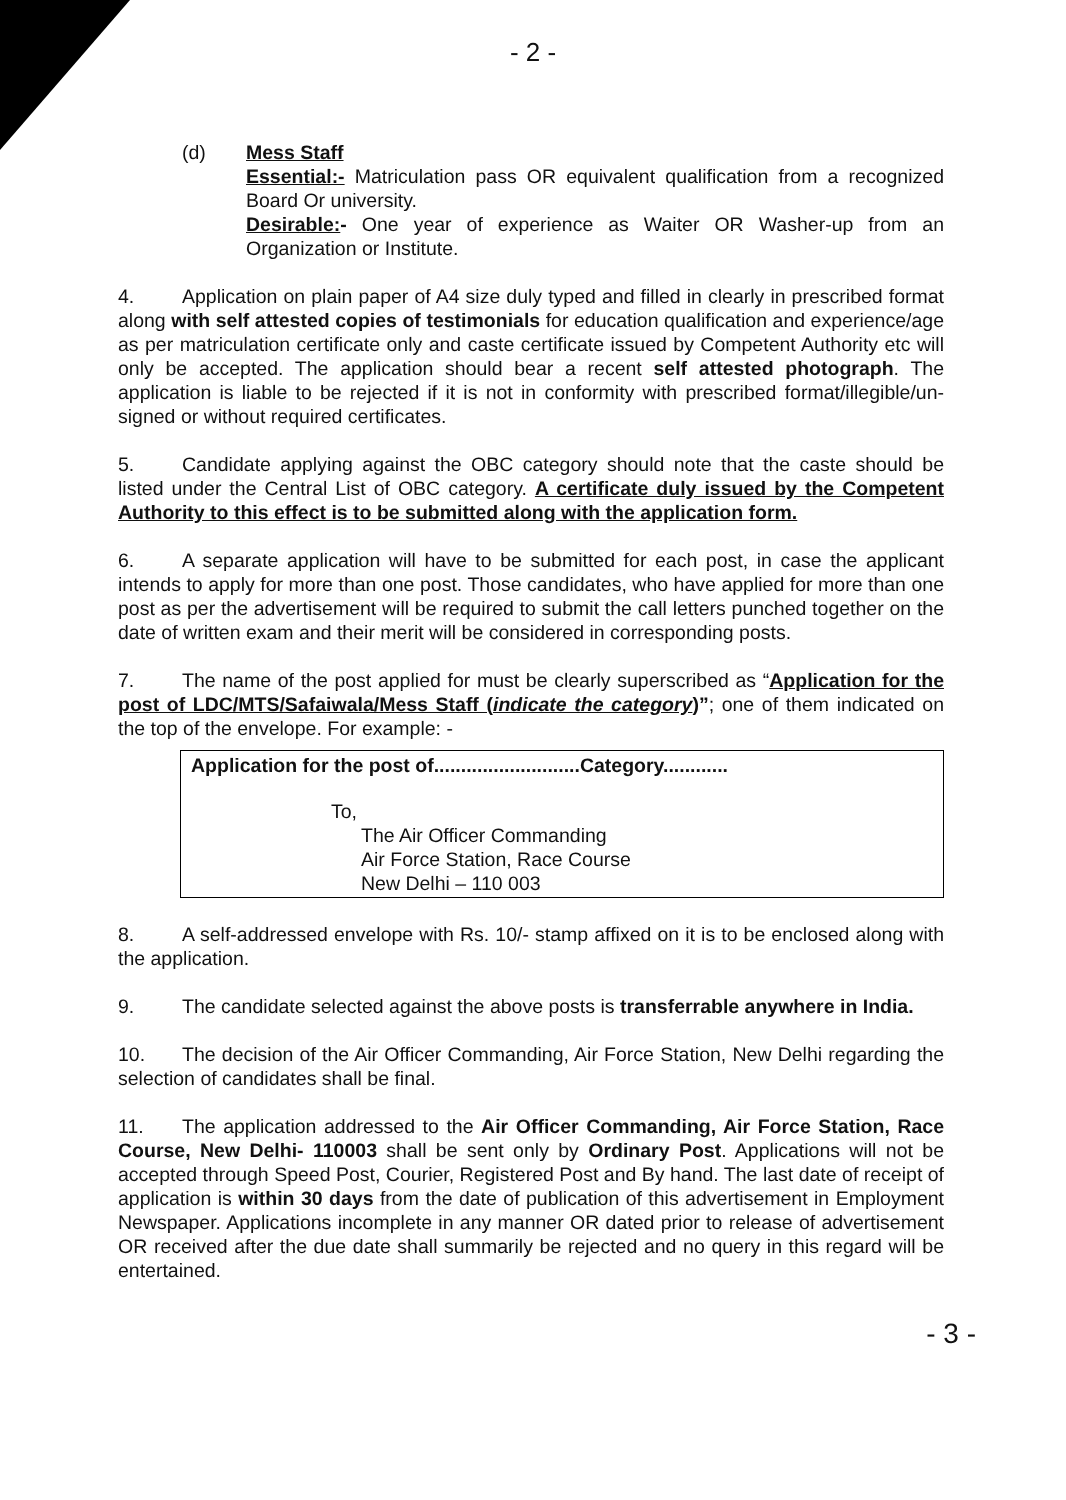- 2 -
(d) Mess Staff
Essential:- Matriculation pass OR equivalent qualification from a recognized Board Or university.
Desirable:- One year of experience as Waiter OR Washer-up from an Organization or Institute.
4. Application on plain paper of A4 size duly typed and filled in clearly in prescribed format along with self attested copies of testimonials for education qualification and experience/age as per matriculation certificate only and caste certificate issued by Competent Authority etc will only be accepted. The application should bear a recent self attested photograph. The application is liable to be rejected if it is not in conformity with prescribed format/illegible/un-signed or without required certificates.
5. Candidate applying against the OBC category should note that the caste should be listed under the Central List of OBC category. A certificate duly issued by the Competent Authority to this effect is to be submitted along with the application form.
6. A separate application will have to be submitted for each post, in case the applicant intends to apply for more than one post. Those candidates, who have applied for more than one post as per the advertisement will be required to submit the call letters punched together on the date of written exam and their merit will be considered in corresponding posts.
7. The name of the post applied for must be clearly superscribed as “Application for the post of LDC/MTS/Safaiwala/Mess Staff (indicate the category)”; one of them indicated on the top of the envelope. For example: -
Application for the post of...........................Category............
To,
The Air Officer Commanding
Air Force Station, Race Course
New Delhi – 110 003
8. A self-addressed envelope with Rs. 10/- stamp affixed on it is to be enclosed along with the application.
9. The candidate selected against the above posts is transferrable anywhere in India.
10. The decision of the Air Officer Commanding, Air Force Station, New Delhi regarding the selection of candidates shall be final.
11. The application addressed to the Air Officer Commanding, Air Force Station, Race Course, New Delhi- 110003 shall be sent only by Ordinary Post. Applications will not be accepted through Speed Post, Courier, Registered Post and By hand. The last date of receipt of application is within 30 days from the date of publication of this advertisement in Employment Newspaper. Applications incomplete in any manner OR dated prior to release of advertisement OR received after the due date shall summarily be rejected and no query in this regard will be entertained.
- 3 -